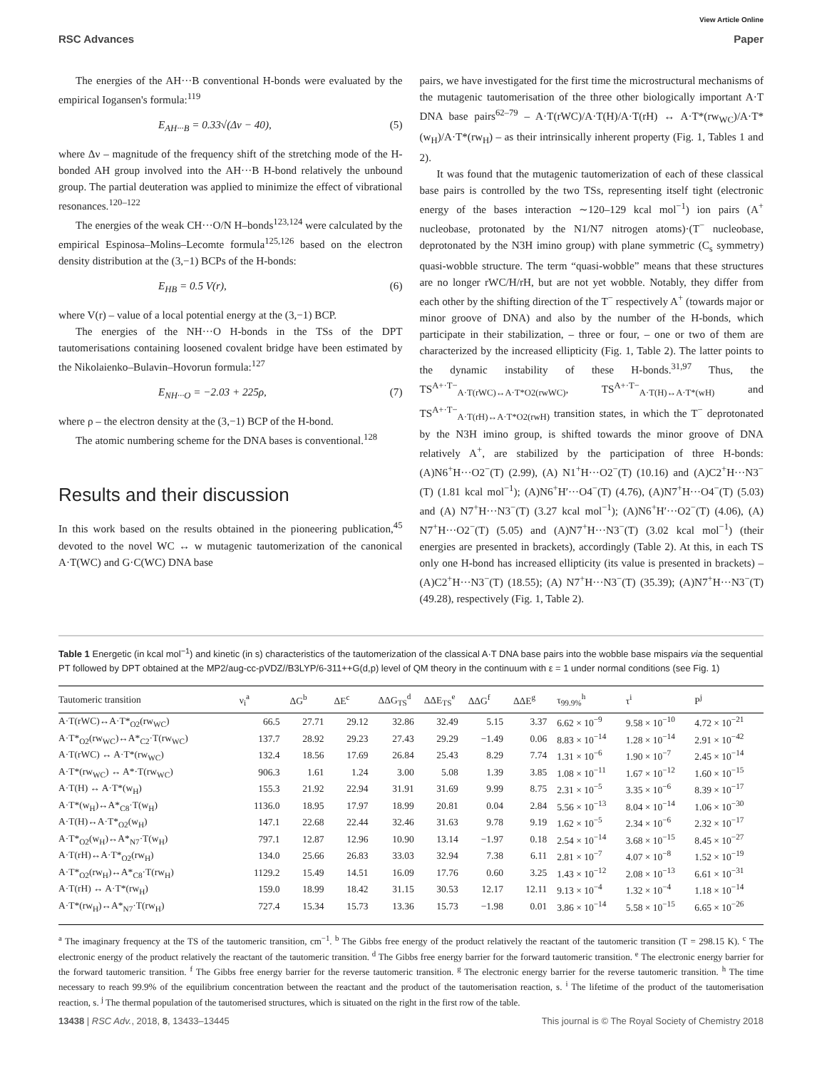View Article Online
RSC Advances Paper
The energies of the AH···B conventional H-bonds were evaluated by the empirical Iogansen's formula:<sup>119</sup>
E<sub>AH···B</sub> = 0.33√(Δν − 40), (5)
where Δν – magnitude of the frequency shift of the stretching mode of the H-bonded AH group involved into the AH···B H-bond relatively the unbound group. The partial deuteration was applied to minimize the effect of vibrational resonances.<sup>120–122</sup>
The energies of the weak CH···O/N H–bonds<sup>123,124</sup> were calculated by the empirical Espinosa–Molins–Lecomte formula<sup>125,126</sup> based on the electron density distribution at the (3,−1) BCPs of the H-bonds:
E<sub>HB</sub> = 0.5 V(r), (6)
where V(r) – value of a local potential energy at the (3,−1) BCP.
The energies of the NH···O H-bonds in the TSs of the DPT tautomerisations containing loosened covalent bridge have been estimated by the Nikolaienko–Bulavin–Hovorun formula:<sup>127</sup>
E<sub>NH···O</sub> = −2.03 + 225ρ, (7)
where ρ – the electron density at the (3,−1) BCP of the H-bond.
The atomic numbering scheme for the DNA bases is conventional.<sup>128</sup>
Results and their discussion
In this work based on the results obtained in the pioneering publication,<sup>45</sup> devoted to the novel WC ↔ w mutagenic tautomerization of the canonical A·T(WC) and G·C(WC) DNA base
pairs, we have investigated for the first time the microstructural mechanisms of the mutagenic tautomerisation of the three other biologically important A·T DNA base pairs<sup>62–79</sup> – A·T(rWC)/A·T(H)/A·T(rH) ↔ A·T*(rw<sub>WC</sub>)/A·T*(w<sub>H</sub>)/A·T*(rw<sub>H</sub>) – as their intrinsically inherent property (Fig. 1, Tables 1 and 2).
It was found that the mutagenic tautomerization of each of these classical base pairs is controlled by the two TSs, representing itself tight (electronic energy of the bases interaction ∼120–129 kcal mol<sup>−1</sup>) ion pairs (A<sup>+</sup> nucleobase, protonated by the N1/N7 nitrogen atoms)·(T<sup>−</sup> nucleobase, deprotonated by the N3H imino group) with plane symmetric (C<sub>s</sub> symmetry) quasi-wobble structure. The term “quasi-wobble” means that these structures are no longer rWC/H/rH, but are not yet wobble. Notably, they differ from each other by the shifting direction of the T<sup>−</sup> respectively A<sup>+</sup> (towards major or minor groove of DNA) and also by the number of the H-bonds, which participate in their stabilization, – three or four, – one or two of them are characterized by the increased ellipticity (Fig. 1, Table 2). The latter points to the dynamic instability of these H-bonds.<sup>31,97</sup> Thus, the TS<sup>A+·T−</sup><sub>A·T(rWC)↔A·T*O2(rwWC)</sub>, TS<sup>A+·T−</sup><sub>A·T(H)↔A·T*(wH)</sub> and TS<sup>A+·T−</sup><sub>A·T(rH)↔A·T*O2(rwH)</sub> transition states, in which the T<sup>−</sup> deprotonated by the N3H imino group, is shifted towards the minor groove of DNA relatively A<sup>+</sup>, are stabilized by the participation of three H-bonds: (A)N6<sup>+</sup>H···O2<sup>−</sup>(T) (2.99), (A) N1<sup>+</sup>H···O2<sup>−</sup>(T) (10.16) and (A)C2<sup>+</sup>H···N3<sup>−</sup>(T) (1.81 kcal mol<sup>−1</sup>); (A)N6<sup>+</sup>H′···O4<sup>−</sup>(T) (4.76), (A)N7<sup>+</sup>H···O4<sup>−</sup>(T) (5.03) and (A) N7<sup>+</sup>H···N3<sup>−</sup>(T) (3.27 kcal mol<sup>−1</sup>); (A)N6<sup>+</sup>H′···O2<sup>−</sup>(T) (4.06), (A) N7<sup>+</sup>H···O2<sup>−</sup>(T) (5.05) and (A)N7<sup>+</sup>H···N3<sup>−</sup>(T) (3.02 kcal mol<sup>−1</sup>) (their energies are presented in brackets), accordingly (Table 2). At this, in each TS only one H-bond has increased ellipticity (its value is presented in brackets) – (A)C2<sup>+</sup>H···N3<sup>−</sup>(T) (18.55); (A) N7<sup>+</sup>H···N3<sup>−</sup>(T) (35.39); (A)N7<sup>+</sup>H···N3<sup>−</sup>(T) (49.28), respectively (Fig. 1, Table 2).
Table 1 Energetic (in kcal mol<sup>−1</sup>) and kinetic (in s) characteristics of the tautomerization of the classical A·T DNA base pairs into the wobble base mispairs via the sequential PT followed by DPT obtained at the MP2/aug-cc-pVDZ//B3LYP/6-311++G(d,p) level of QM theory in the continuum with ε = 1 under normal conditions (see Fig. 1)
| Tautomeric transition | ν<sub>i</sub><sup>a</sup> | ΔG<sup>b</sup> | ΔE<sup>c</sup> | ΔΔG<sub>TS</sub><sup>d</sup> | ΔΔE<sub>TS</sub><sup>e</sup> | ΔΔG<sup>f</sup> | ΔΔE<sup>g</sup> | τ<sub>99.9%</sub><sup>h</sup> | τ<sup>i</sup> | P<sup>j</sup> |
| --- | --- | --- | --- | --- | --- | --- | --- | --- | --- | --- |
| A·T(rWC)↔A·T*<sub>O2</sub>(rw<sub>WC</sub>) | 66.5 | 27.71 | 29.12 | 32.86 | 32.49 | 5.15 | 3.37 | 6.62 × 10<sup>−9</sup> | 9.58 × 10<sup>−10</sup> | 4.72 × 10<sup>−21</sup> |
| A·T*<sub>O2</sub>(rw<sub>WC</sub>)↔A*<sub>C2</sub>·T(rw<sub>WC</sub>) | 137.7 | 28.92 | 29.23 | 27.43 | 29.29 | −1.49 | 0.06 | 8.83 × 10<sup>−14</sup> | 1.28 × 10<sup>−14</sup> | 2.91 × 10<sup>−42</sup> |
| A·T(rWC) ↔ A·T*(rw<sub>WC</sub>) | 132.4 | 18.56 | 17.69 | 26.84 | 25.43 | 8.29 | 7.74 | 1.31 × 10<sup>−6</sup> | 1.90 × 10<sup>−7</sup> | 2.45 × 10<sup>−14</sup> |
| A·T*(rw<sub>WC</sub>) ↔ A*·T(rw<sub>WC</sub>) | 906.3 | 1.61 | 1.24 | 3.00 | 5.08 | 1.39 | 3.85 | 1.08 × 10<sup>−11</sup> | 1.67 × 10<sup>−12</sup> | 1.60 × 10<sup>−15</sup> |
| A·T(H) ↔ A·T*(w<sub>H</sub>) | 155.3 | 21.92 | 22.94 | 31.91 | 31.69 | 9.99 | 8.75 | 2.31 × 10<sup>−5</sup> | 3.35 × 10<sup>−6</sup> | 8.39 × 10<sup>−17</sup> |
| A·T*(w<sub>H</sub>)↔A*<sub>C8</sub>·T(w<sub>H</sub>) | 1136.0 | 18.95 | 17.97 | 18.99 | 20.81 | 0.04 | 2.84 | 5.56 × 10<sup>−13</sup> | 8.04 × 10<sup>−14</sup> | 1.06 × 10<sup>−30</sup> |
| A·T(H)↔A·T*<sub>O2</sub>(w<sub>H</sub>) | 147.1 | 22.68 | 22.44 | 32.46 | 31.63 | 9.78 | 9.19 | 1.62 × 10<sup>−5</sup> | 2.34 × 10<sup>−6</sup> | 2.32 × 10<sup>−17</sup> |
| A·T*<sub>O2</sub>(w<sub>H</sub>)↔A*<sub>N7</sub>·T(w<sub>H</sub>) | 797.1 | 12.87 | 12.96 | 10.90 | 13.14 | −1.97 | 0.18 | 2.54 × 10<sup>−14</sup> | 3.68 × 10<sup>−15</sup> | 8.45 × 10<sup>−27</sup> |
| A·T(rH)↔A·T*<sub>O2</sub>(rw<sub>H</sub>) | 134.0 | 25.66 | 26.83 | 33.03 | 32.94 | 7.38 | 6.11 | 2.81 × 10<sup>−7</sup> | 4.07 × 10<sup>−8</sup> | 1.52 × 10<sup>−19</sup> |
| A·T*<sub>O2</sub>(rw<sub>H</sub>)↔A*<sub>C8</sub>·T(rw<sub>H</sub>) | 1129.2 | 15.49 | 14.51 | 16.09 | 17.76 | 0.60 | 3.25 | 1.43 × 10<sup>−12</sup> | 2.08 × 10<sup>−13</sup> | 6.61 × 10<sup>−31</sup> |
| A·T(rH) ↔ A·T*(rw<sub>H</sub>) | 159.0 | 18.99 | 18.42 | 31.15 | 30.53 | 12.17 | 12.11 | 9.13 × 10<sup>−4</sup> | 1.32 × 10<sup>−4</sup> | 1.18 × 10<sup>−14</sup> |
| A·T*(rw<sub>H</sub>)↔A*<sub>N7</sub>·T(rw<sub>H</sub>) | 727.4 | 15.34 | 15.73 | 13.36 | 15.73 | −1.98 | 0.01 | 3.86 × 10<sup>−14</sup> | 5.58 × 10<sup>−15</sup> | 6.65 × 10<sup>−26</sup> |
<sup>a</sup> The imaginary frequency at the TS of the tautomeric transition, cm<sup>−1</sup>. <sup>b</sup> The Gibbs free energy of the product relatively the reactant of the tautomeric transition (T = 298.15 K). <sup>c</sup> The electronic energy of the product relatively the reactant of the tautomeric transition. <sup>d</sup> The Gibbs free energy barrier for the forward tautomeric transition. <sup>e</sup> The electronic energy barrier for the forward tautomeric transition. <sup>f</sup> The Gibbs free energy barrier for the reverse tautomeric transition. <sup>g</sup> The electronic energy barrier for the reverse tautomeric transition. <sup>h</sup> The time necessary to reach 99.9% of the equilibrium concentration between the reactant and the product of the tautomerisation reaction, s. <sup>i</sup> The lifetime of the product of the tautomerisation reaction, s. <sup>j</sup> The thermal population of the tautomerised structures, which is situated on the right in the first row of the table.
13438 | RSC Adv., 2018, 8, 13433–13445 This journal is © The Royal Society of Chemistry 2018